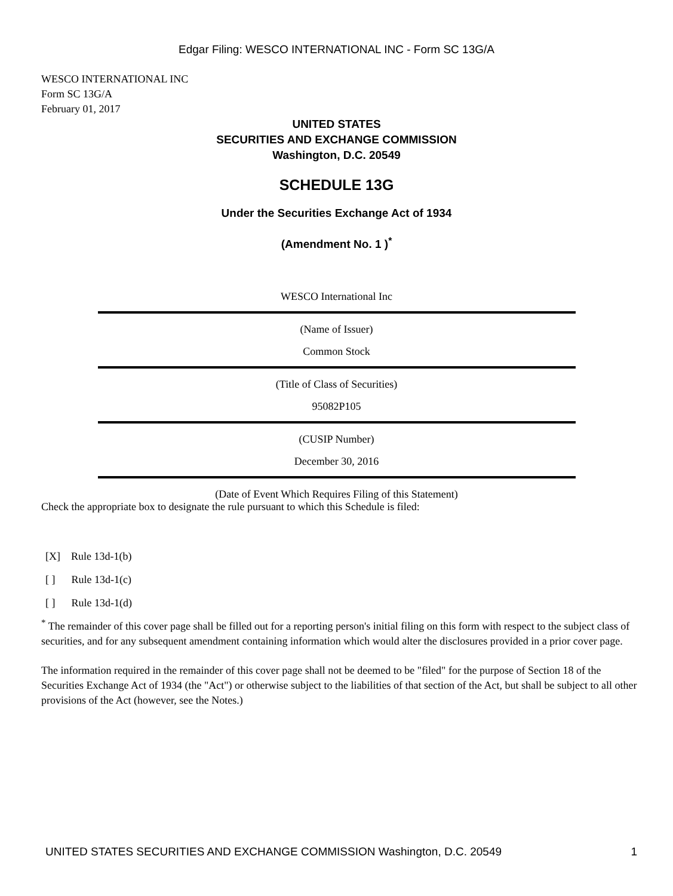Edgar Filing: WESCO INTERNATIONAL INC - Form SC 13G/A
WESCO INTERNATIONAL INC
Form SC 13G/A
February 01, 2017
UNITED STATES
SECURITIES AND EXCHANGE COMMISSION
Washington, D.C. 20549
SCHEDULE 13G
Under the Securities Exchange Act of 1934
(Amendment No. 1 )<sup>*</sup>
WESCO International Inc
(Name of Issuer)
Common Stock
(Title of Class of Securities)
95082P105
(CUSIP Number)
December 30, 2016
(Date of Event Which Requires Filing of this Statement)
Check the appropriate box to designate the rule pursuant to which this Schedule is filed:
[X] Rule 13d-1(b)
[ ] Rule 13d-1(c)
[ ] Rule 13d-1(d)
<sup>*</sup> The remainder of this cover page shall be filled out for a reporting person's initial filing on this form with respect to the subject class of securities, and for any subsequent amendment containing information which would alter the disclosures provided in a prior cover page.
The information required in the remainder of this cover page shall not be deemed to be "filed" for the purpose of Section 18 of the Securities Exchange Act of 1934 (the "Act") or otherwise subject to the liabilities of that section of the Act, but shall be subject to all other provisions of the Act (however, see the Notes.)
UNITED STATES SECURITIES AND EXCHANGE COMMISSION Washington, D.C. 20549 1